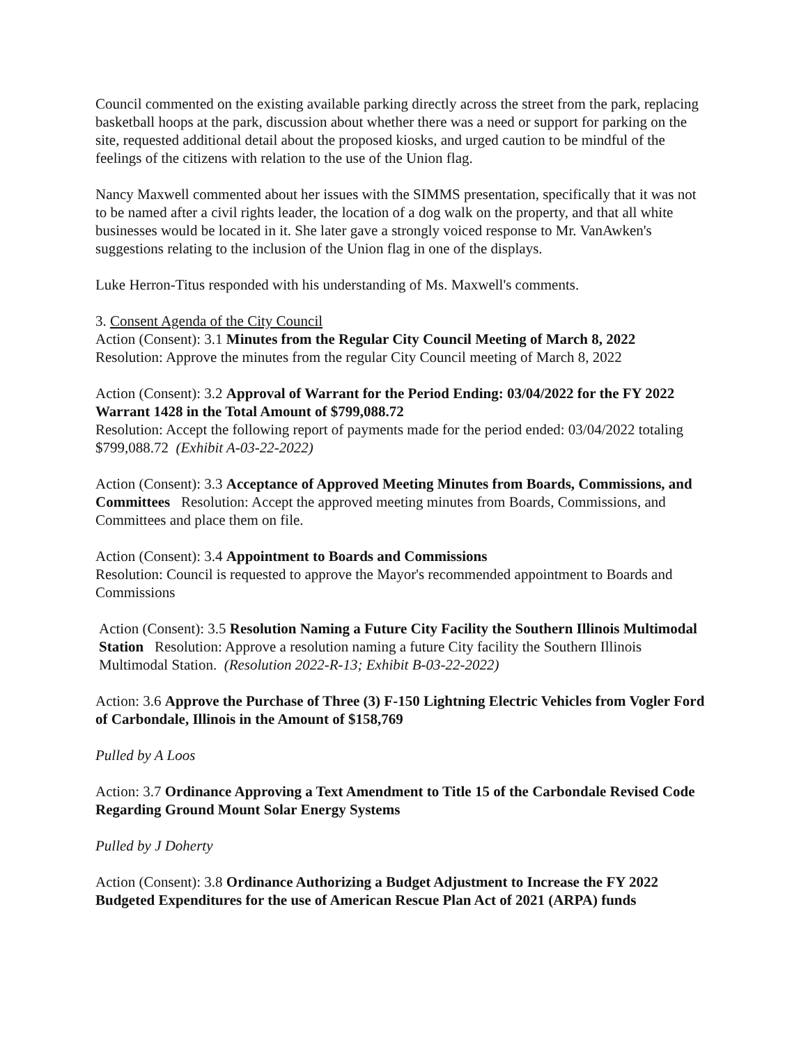Council commented on the existing available parking directly across the street from the park, replacing basketball hoops at the park, discussion about whether there was a need or support for parking on the site, requested additional detail about the proposed kiosks, and urged caution to be mindful of the feelings of the citizens with relation to the use of the Union flag.
Nancy Maxwell commented about her issues with the SIMMS presentation, specifically that it was not to be named after a civil rights leader, the location of a dog walk on the property, and that all white businesses would be located in it. She later gave a strongly voiced response to Mr. VanAwken's suggestions relating to the inclusion of the Union flag in one of the displays.
Luke Herron-Titus responded with his understanding of Ms. Maxwell's comments.
3. Consent Agenda of the City Council
Action (Consent): 3.1 Minutes from the Regular City Council Meeting of March 8, 2022
Resolution: Approve the minutes from the regular City Council meeting of March 8, 2022
Action (Consent): 3.2 Approval of Warrant for the Period Ending: 03/04/2022 for the FY 2022 Warrant 1428 in the Total Amount of $799,088.72
Resolution: Accept the following report of payments made for the period ended: 03/04/2022 totaling $799,088.72 (Exhibit A-03-22-2022)
Action (Consent): 3.3 Acceptance of Approved Meeting Minutes from Boards, Commissions, and Committees Resolution: Accept the approved meeting minutes from Boards, Commissions, and Committees and place them on file.
Action (Consent): 3.4 Appointment to Boards and Commissions
Resolution: Council is requested to approve the Mayor's recommended appointment to Boards and Commissions
Action (Consent): 3.5 Resolution Naming a Future City Facility the Southern Illinois Multimodal Station Resolution: Approve a resolution naming a future City facility the Southern Illinois Multimodal Station. (Resolution 2022-R-13; Exhibit B-03-22-2022)
Action: 3.6 Approve the Purchase of Three (3) F-150 Lightning Electric Vehicles from Vogler Ford of Carbondale, Illinois in the Amount of $158,769
Pulled by A Loos
Action: 3.7 Ordinance Approving a Text Amendment to Title 15 of the Carbondale Revised Code Regarding Ground Mount Solar Energy Systems
Pulled by J Doherty
Action (Consent): 3.8 Ordinance Authorizing a Budget Adjustment to Increase the FY 2022 Budgeted Expenditures for the use of American Rescue Plan Act of 2021 (ARPA) funds